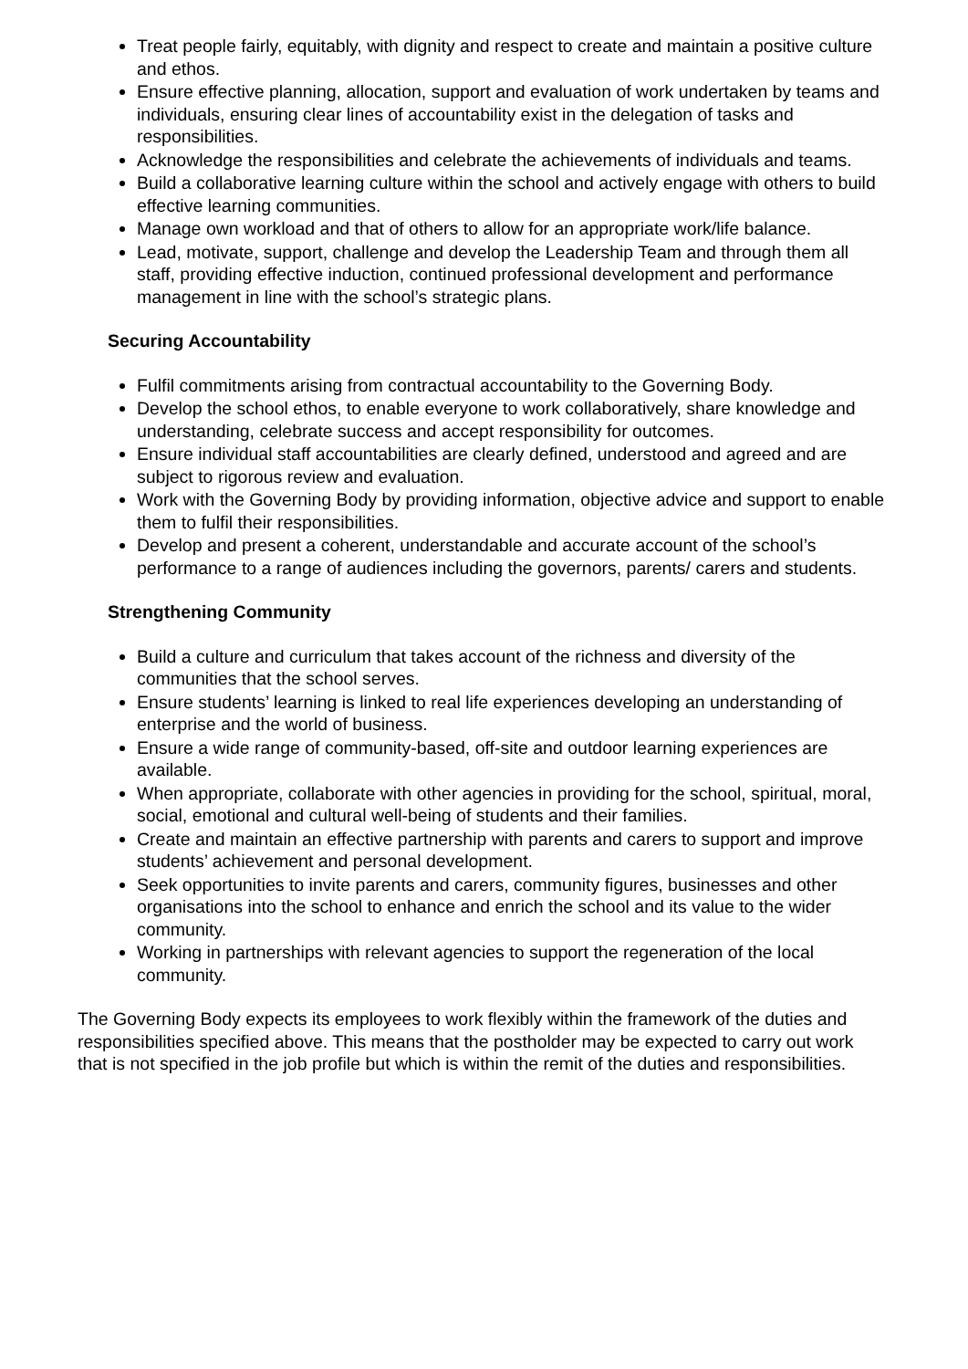Treat people fairly, equitably, with dignity and respect to create and maintain a positive culture and ethos.
Ensure effective planning, allocation, support and evaluation of work undertaken by teams and individuals, ensuring clear lines of accountability exist in the delegation of tasks and responsibilities.
Acknowledge the responsibilities and celebrate the achievements of individuals and teams.
Build a collaborative learning culture within the school and actively engage with others to build effective learning communities.
Manage own workload and that of others to allow for an appropriate work/life balance.
Lead, motivate, support, challenge and develop the Leadership Team and through them all staff, providing effective induction, continued professional development and performance management in line with the school’s strategic plans.
Securing Accountability
Fulfil commitments arising from contractual accountability to the Governing Body.
Develop the school ethos, to enable everyone to work collaboratively, share knowledge and understanding, celebrate success and accept responsibility for outcomes.
Ensure individual staff accountabilities are clearly defined, understood and agreed and are subject to rigorous review and evaluation.
Work with the Governing Body by providing information, objective advice and support to enable them to fulfil their responsibilities.
Develop and present a coherent, understandable and accurate account of the school’s performance to a range of audiences including the governors, parents/ carers and students.
Strengthening Community
Build a culture and curriculum that takes account of the richness and diversity of the communities that the school serves.
Ensure students’ learning is linked to real life experiences developing an understanding of enterprise and the world of business.
Ensure a wide range of community-based, off-site and outdoor learning experiences are available.
When appropriate, collaborate with other agencies in providing for the school, spiritual, moral, social, emotional and cultural well-being of students and their families.
Create and maintain an effective partnership with parents and carers to support and improve students’ achievement and personal development.
Seek opportunities to invite parents and carers, community figures, businesses and other organisations into the school to enhance and enrich the school and its value to the wider community.
Working in partnerships with relevant agencies to support the regeneration of the local community.
The Governing Body expects its employees to work flexibly within the framework of the duties and responsibilities specified above. This means that the postholder may be expected to carry out work that is not specified in the job profile but which is within the remit of the duties and responsibilities.